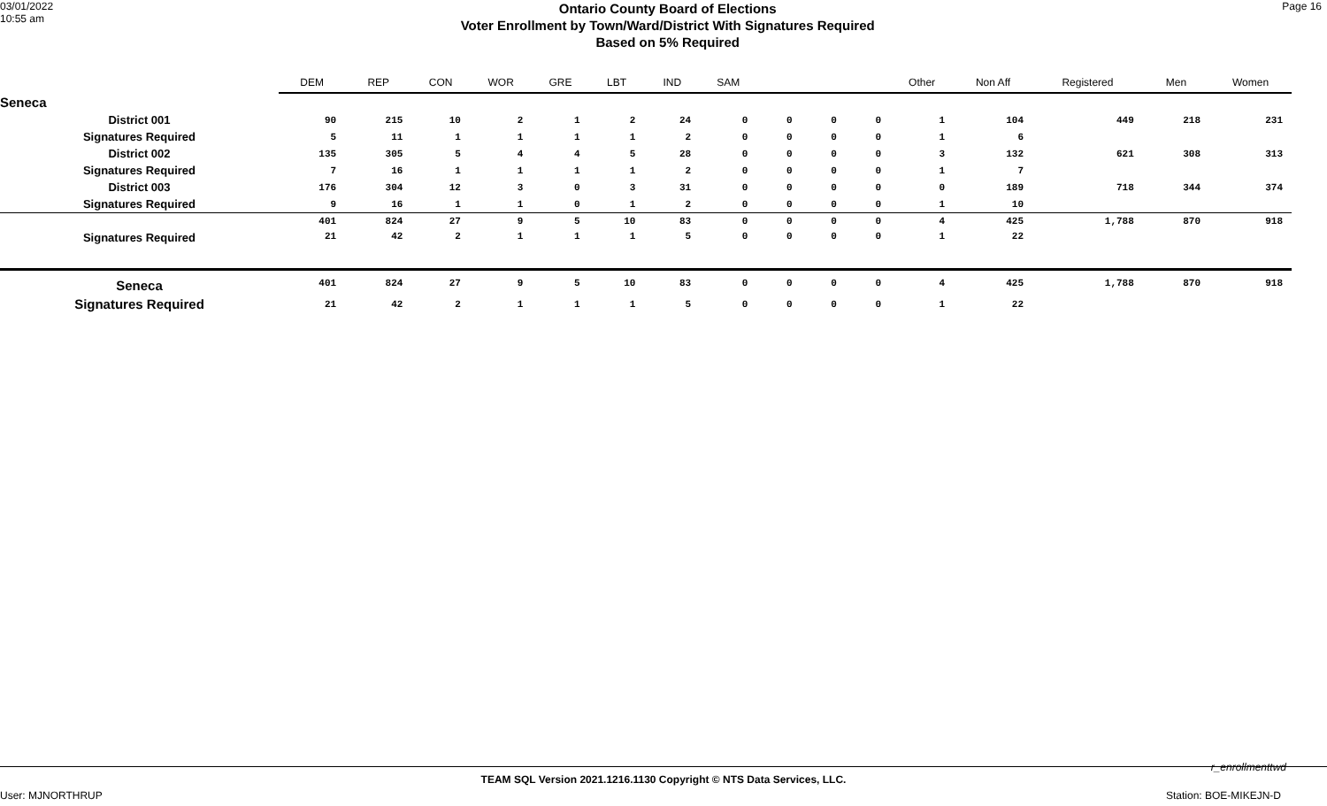03/01/2022
10:55 am
Ontario County Board of Elections
Voter Enrollment by Town/Ward/District With Signatures Required
Based on 5% Required
Page 16
| | DEM | REP | CON | WOR | GRE | LBT | IND | SAM | | | | Other | Non Aff | Registered | Men | Women |
| --- | --- | --- | --- | --- | --- | --- | --- | --- | --- | --- | --- | --- | --- | --- | --- | --- |
| Seneca | | | | | | | | | | | | | | | | |
| District 001 | 90 | 215 | 10 | 2 | 1 | 2 | 24 | 0 | 0 | 0 | 0 | 1 | 104 | 449 | 218 | 231 |
| Signatures Required | 5 | 11 | 1 | 1 | 1 | 1 | 2 | 0 | 0 | 0 | 0 | 1 | 6 | | | |
| District 002 | 135 | 305 | 5 | 4 | 4 | 5 | 28 | 0 | 0 | 0 | 0 | 3 | 132 | 621 | 308 | 313 |
| Signatures Required | 7 | 16 | 1 | 1 | 1 | 1 | 2 | 0 | 0 | 0 | 0 | 1 | 7 | | | |
| District 003 | 176 | 304 | 12 | 3 | 0 | 3 | 31 | 0 | 0 | 0 | 0 | 0 | 189 | 718 | 344 | 374 |
| Signatures Required | 9 | 16 | 1 | 1 | 0 | 1 | 2 | 0 | 0 | 0 | 0 | 1 | 10 | | | |
| | 401 | 824 | 27 | 9 | 5 | 10 | 83 | 0 | 0 | 0 | 0 | 4 | 425 | 1,788 | 870 | 918 |
| Signatures Required | 21 | 42 | 2 | 1 | 1 | 1 | 5 | 0 | 0 | 0 | 0 | 1 | 22 | | | |
| Seneca | 401 | 824 | 27 | 9 | 5 | 10 | 83 | 0 | 0 | 0 | 0 | 4 | 425 | 1,788 | 870 | 918 |
| Signatures Required | 21 | 42 | 2 | 1 | 1 | 1 | 5 | 0 | 0 | 0 | 0 | 1 | 22 | | | |
r_enrollmenttwd
TEAM SQL Version 2021.1216.1130 Copyright © NTS Data Services, LLC.
User: MJNORTHRUP Station: BOE-MIKEJN-D